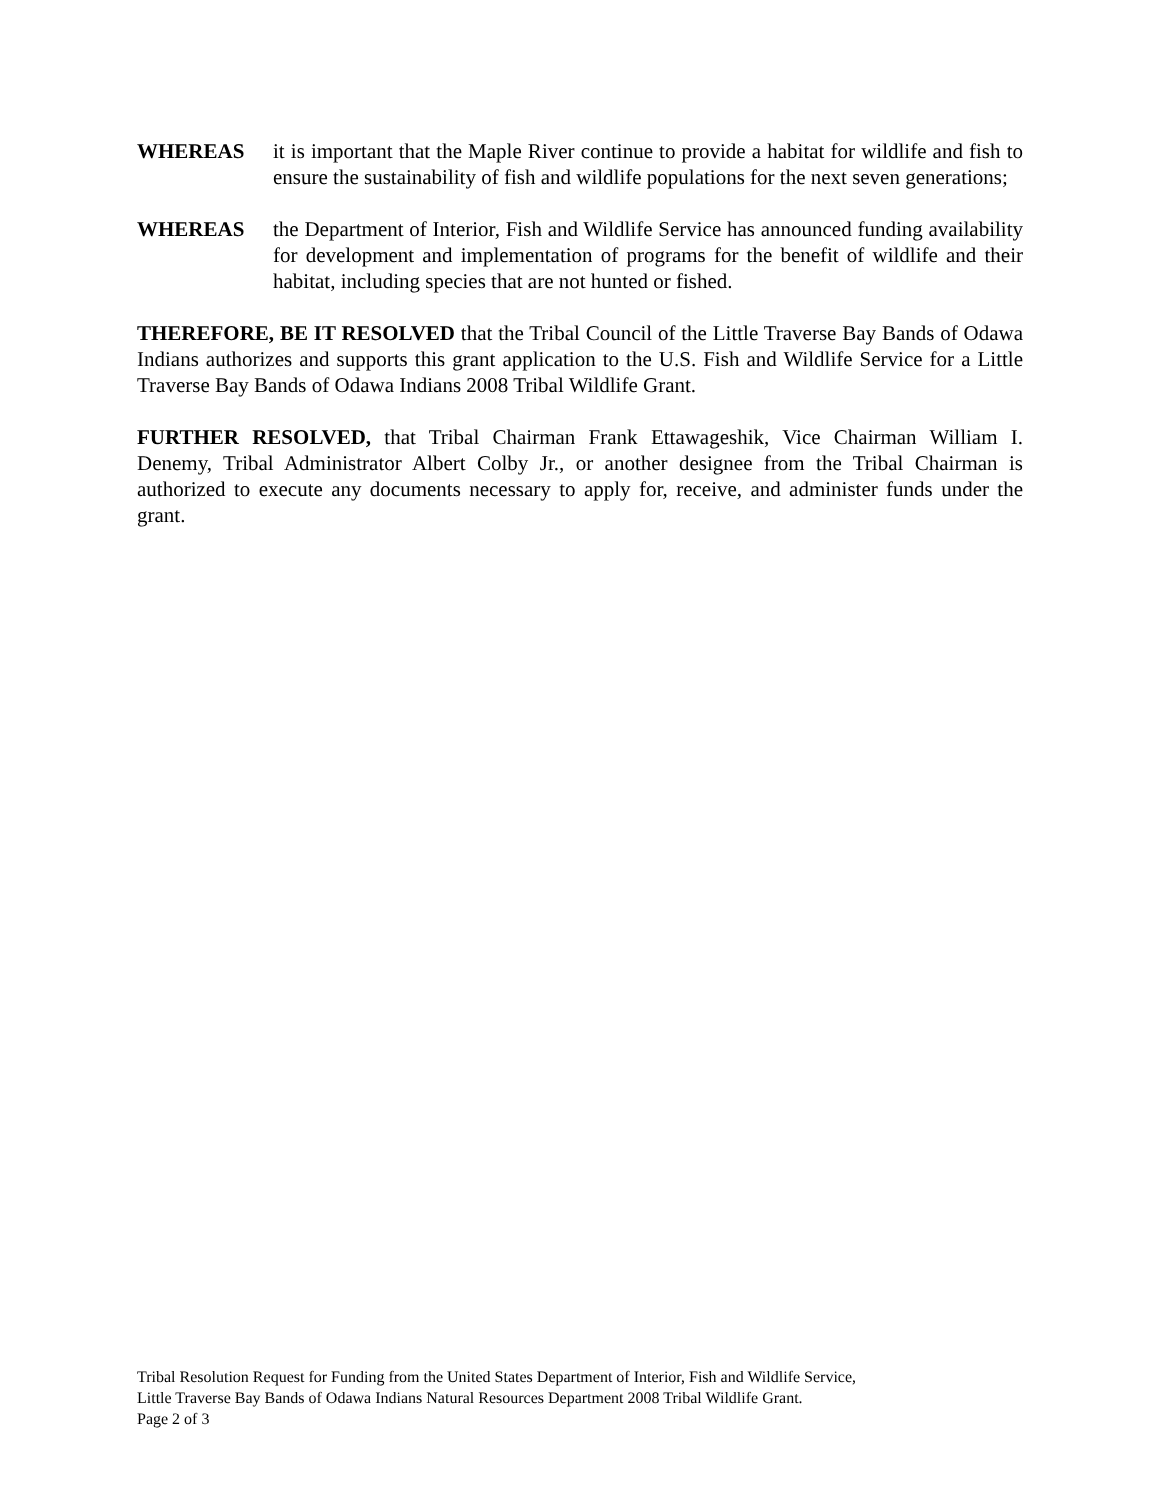WHEREAS it is important that the Maple River continue to provide a habitat for wildlife and fish to ensure the sustainability of fish and wildlife populations for the next seven generations;
WHEREAS the Department of Interior, Fish and Wildlife Service has announced funding availability for development and implementation of programs for the benefit of wildlife and their habitat, including species that are not hunted or fished.
THEREFORE, BE IT RESOLVED that the Tribal Council of the Little Traverse Bay Bands of Odawa Indians authorizes and supports this grant application to the U.S. Fish and Wildlife Service for a Little Traverse Bay Bands of Odawa Indians 2008 Tribal Wildlife Grant.
FURTHER RESOLVED, that Tribal Chairman Frank Ettawageshik, Vice Chairman William I. Denemy, Tribal Administrator Albert Colby Jr., or another designee from the Tribal Chairman is authorized to execute any documents necessary to apply for, receive, and administer funds under the grant.
Tribal Resolution Request for Funding from the United States Department of Interior, Fish and Wildlife Service,
Little Traverse Bay Bands of Odawa Indians Natural Resources Department 2008 Tribal Wildlife Grant.
Page 2 of 3